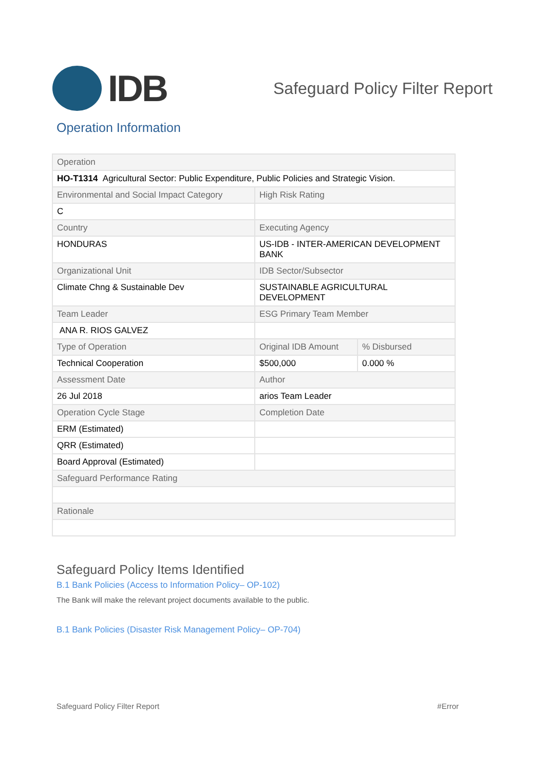IDB
Safeguard Policy Filter Report
Operation Information
| Operation | | |
| HO-T1314 Agricultural Sector: Public Expenditure, Public Policies and Strategic Vision. | | |
| Environmental and Social Impact Category | High Risk Rating | |
| C | | |
| Country | Executing Agency | |
| HONDURAS | US-IDB - INTER-AMERICAN DEVELOPMENT BANK | |
| Organizational Unit | IDB Sector/Subsector | |
| Climate Chng & Sustainable Dev | SUSTAINABLE AGRICULTURAL DEVELOPMENT | |
| Team Leader | ESG Primary Team Member | |
| ANA R. RIOS GALVEZ | | |
| Type of Operation | Original IDB Amount | % Disbursed |
| Technical Cooperation | $500,000 | 0.000 % |
| Assessment Date | Author | |
| 26 Jul 2018 | arios Team Leader | |
| Operation Cycle Stage | Completion Date | |
| ERM (Estimated) | | |
| QRR (Estimated) | | |
| Board Approval (Estimated) | | |
| Safeguard Performance Rating | | |
| Rationale | | |
Safeguard Policy Items Identified
B.1 Bank Policies (Access to Information Policy– OP-102)
The Bank will make the relevant project documents available to the public.
B.1 Bank Policies (Disaster Risk Management Policy– OP-704)
Safeguard Policy Filter Report #Error